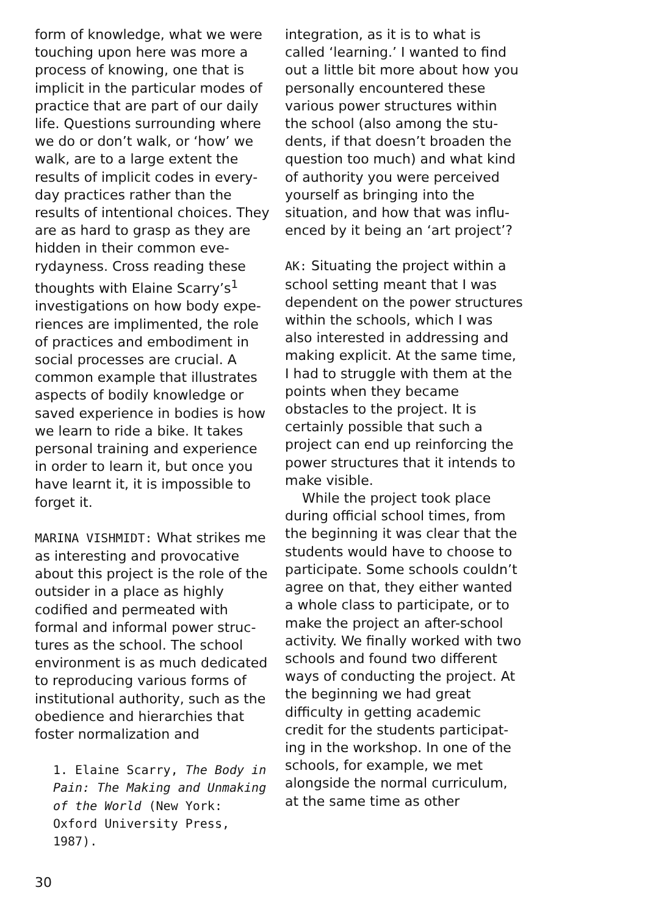form of knowledge, what we were touching upon here was more a process of knowing, one that is implicit in the particular modes of practice that are part of our daily life. Questions surrounding where we do or don’t walk, or ‘how’ we walk, are to a large extent the results of implicit codes in every­day practices rather than the results of intentional choices. They are as hard to grasp as they are hidden in their common eve­rydayness. Cross reading these thoughts with Elaine Scarry’s<sup>1</sup> investigations on how body expe­riences are implimented, the role of practices and embodiment in social processes are crucial. A common example that illustrates aspects of bodily knowledge or saved experience in bodies is how we learn to ride a bike. It takes personal training and experience in order to learn it, but once you have learnt it, it is impossible to forget it.
MARINA VISHMIDT: What strikes me as interesting and provocative about this project is the role of the outsider in a place as highly codified and permeated with formal and informal power struc­tures as the school. The school environment is as much dedicated to reproducing various forms of institutional authority, such as the obedience and hierarchies that foster normalization and
1. Elaine Scarry, The Body in Pain: The Making and Unmaking of the World (New York: Oxford University Press, 1987).
integration, as it is to what is called ‘learning.’ I wanted to find out a little bit more about how you personally encountered these various power structures within the school (also among the stu­dents, if that doesn’t broaden the question too much) and what kind of authority you were perceived yourself as bringing into the situation, and how that was influ­enced by it being an ‘art project’?
AK: Situating the project within a school setting meant that I was dependent on the power struc­tures within the schools, which I was also interested in address­ing and making explicit. At the same time, I had to struggle with them at the points when they became obstacles to the project. It is certainly possible that such a project can end up reinforcing the power structures that it intends to make visible.
While the project took place during official school times, from the beginning it was clear that the students would have to choose to participate. Some schools couldn’t agree on that, they either wanted a whole class to participate, or to make the project an after-school activity. We finally worked with two schools and found two different ways of conducting the project. At the beginning we had great difficulty in getting academic credit for the students participat­ing in the workshop. In one of the schools, for example, we met alongside the normal curriculum, at the same time as other
30